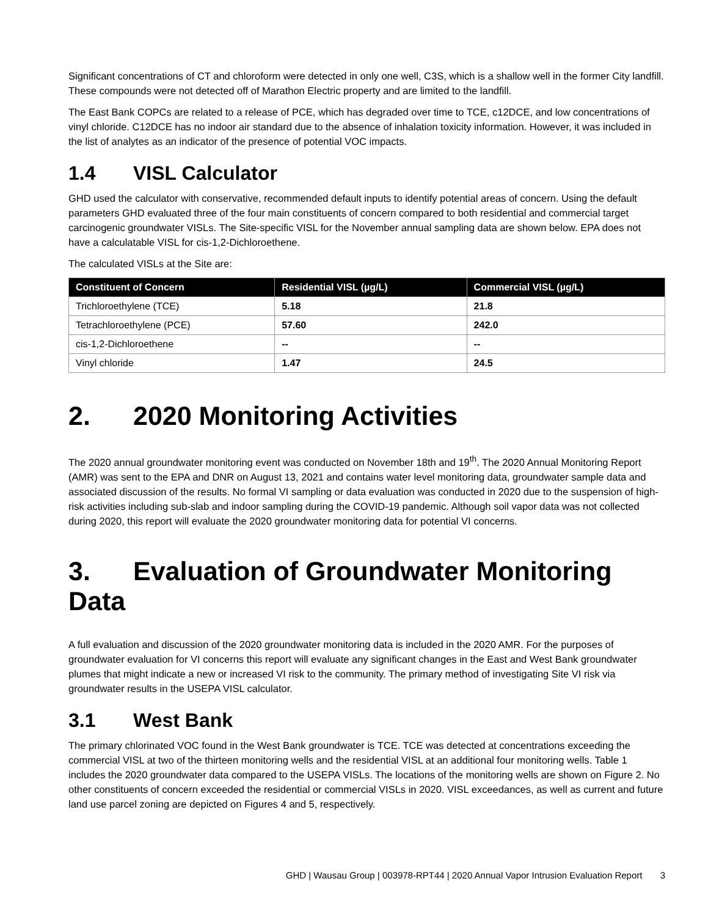Significant concentrations of CT and chloroform were detected in only one well, C3S, which is a shallow well in the former City landfill. These compounds were not detected off of Marathon Electric property and are limited to the landfill.
The East Bank COPCs are related to a release of PCE, which has degraded over time to TCE, c12DCE, and low concentrations of vinyl chloride. C12DCE has no indoor air standard due to the absence of inhalation toxicity information. However, it was included in the list of analytes as an indicator of the presence of potential VOC impacts.
1.4 VISL Calculator
GHD used the calculator with conservative, recommended default inputs to identify potential areas of concern. Using the default parameters GHD evaluated three of the four main constituents of concern compared to both residential and commercial target carcinogenic groundwater VISLs. The Site-specific VISL for the November annual sampling data are shown below. EPA does not have a calculatable VISL for cis-1,2-Dichloroethene.
The calculated VISLs at the Site are:
| Constituent of Concern | Residential VISL (µg/L) | Commercial VISL (µg/L) |
| --- | --- | --- |
| Trichloroethylene (TCE) | 5.18 | 21.8 |
| Tetrachloroethylene (PCE) | 57.60 | 242.0 |
| cis-1,2-Dichloroethene | -- | -- |
| Vinyl chloride | 1.47 | 24.5 |
2. 2020 Monitoring Activities
The 2020 annual groundwater monitoring event was conducted on November 18th and 19<sup>th</sup>. The 2020 Annual Monitoring Report (AMR) was sent to the EPA and DNR on August 13, 2021 and contains water level monitoring data, groundwater sample data and associated discussion of the results. No formal VI sampling or data evaluation was conducted in 2020 due to the suspension of high-risk activities including sub-slab and indoor sampling during the COVID-19 pandemic. Although soil vapor data was not collected during 2020, this report will evaluate the 2020 groundwater monitoring data for potential VI concerns.
3. Evaluation of Groundwater Monitoring Data
A full evaluation and discussion of the 2020 groundwater monitoring data is included in the 2020 AMR. For the purposes of groundwater evaluation for VI concerns this report will evaluate any significant changes in the East and West Bank groundwater plumes that might indicate a new or increased VI risk to the community. The primary method of investigating Site VI risk via groundwater results in the USEPA VISL calculator.
3.1 West Bank
The primary chlorinated VOC found in the West Bank groundwater is TCE. TCE was detected at concentrations exceeding the commercial VISL at two of the thirteen monitoring wells and the residential VISL at an additional four monitoring wells. Table 1 includes the 2020 groundwater data compared to the USEPA VISLs. The locations of the monitoring wells are shown on Figure 2. No other constituents of concern exceeded the residential or commercial VISLs in 2020. VISL exceedances, as well as current and future land use parcel zoning are depicted on Figures 4 and 5, respectively.
GHD | Wausau Group | 003978-RPT44 | 2020 Annual Vapor Intrusion Evaluation Report 3